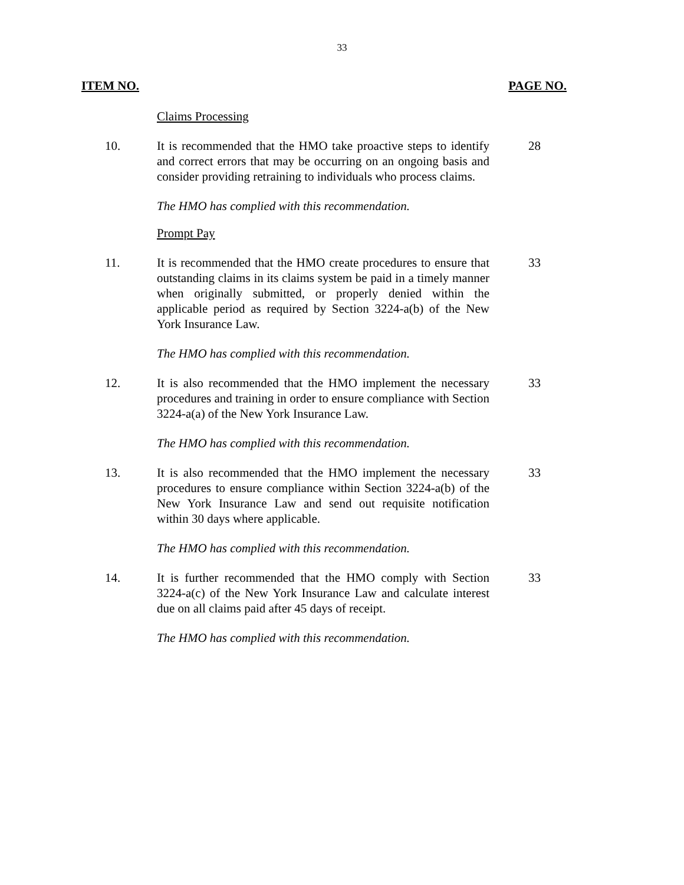33
ITEM NO. PAGE NO.
Claims Processing
10. It is recommended that the HMO take proactive steps to identify and correct errors that may be occurring on an ongoing basis and consider providing retraining to individuals who process claims.
28
The HMO has complied with this recommendation.
Prompt Pay
11. It is recommended that the HMO create procedures to ensure that outstanding claims in its claims system be paid in a timely manner when originally submitted, or properly denied within the applicable period as required by Section 3224-a(b) of the New York Insurance Law.
33
The HMO has complied with this recommendation.
12. It is also recommended that the HMO implement the necessary procedures and training in order to ensure compliance with Section 3224-a(a) of the New York Insurance Law.
33
The HMO has complied with this recommendation.
13. It is also recommended that the HMO implement the necessary procedures to ensure compliance within Section 3224-a(b) of the New York Insurance Law and send out requisite notification within 30 days where applicable.
33
The HMO has complied with this recommendation.
14. It is further recommended that the HMO comply with Section 3224-a(c) of the New York Insurance Law and calculate interest due on all claims paid after 45 days of receipt.
33
The HMO has complied with this recommendation.